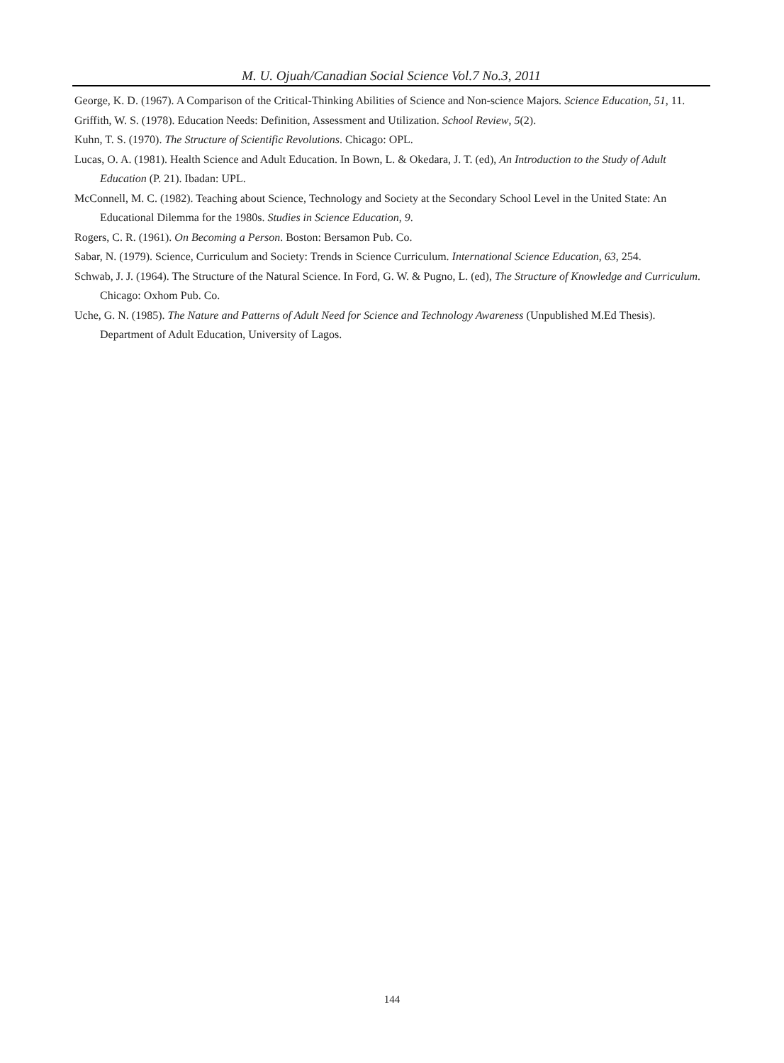M. U. Ojuah/Canadian Social Science Vol.7 No.3, 2011
George, K. D. (1967). A Comparison of the Critical-Thinking Abilities of Science and Non-science Majors. Science Education, 51, 11.
Griffith, W. S. (1978). Education Needs: Definition, Assessment and Utilization. School Review, 5(2).
Kuhn, T. S. (1970). The Structure of Scientific Revolutions. Chicago: OPL.
Lucas, O. A. (1981). Health Science and Adult Education. In Bown, L. & Okedara, J. T. (ed), An Introduction to the Study of Adult Education (P. 21). Ibadan: UPL.
McConnell, M. C. (1982). Teaching about Science, Technology and Society at the Secondary School Level in the United State: An Educational Dilemma for the 1980s. Studies in Science Education, 9.
Rogers, C. R. (1961). On Becoming a Person. Boston: Bersamon Pub. Co.
Sabar, N. (1979). Science, Curriculum and Society: Trends in Science Curriculum. International Science Education, 63, 254.
Schwab, J. J. (1964). The Structure of the Natural Science. In Ford, G. W. & Pugno, L. (ed), The Structure of Knowledge and Curriculum. Chicago: Oxhom Pub. Co.
Uche, G. N. (1985). The Nature and Patterns of Adult Need for Science and Technology Awareness (Unpublished M.Ed Thesis). Department of Adult Education, University of Lagos.
144